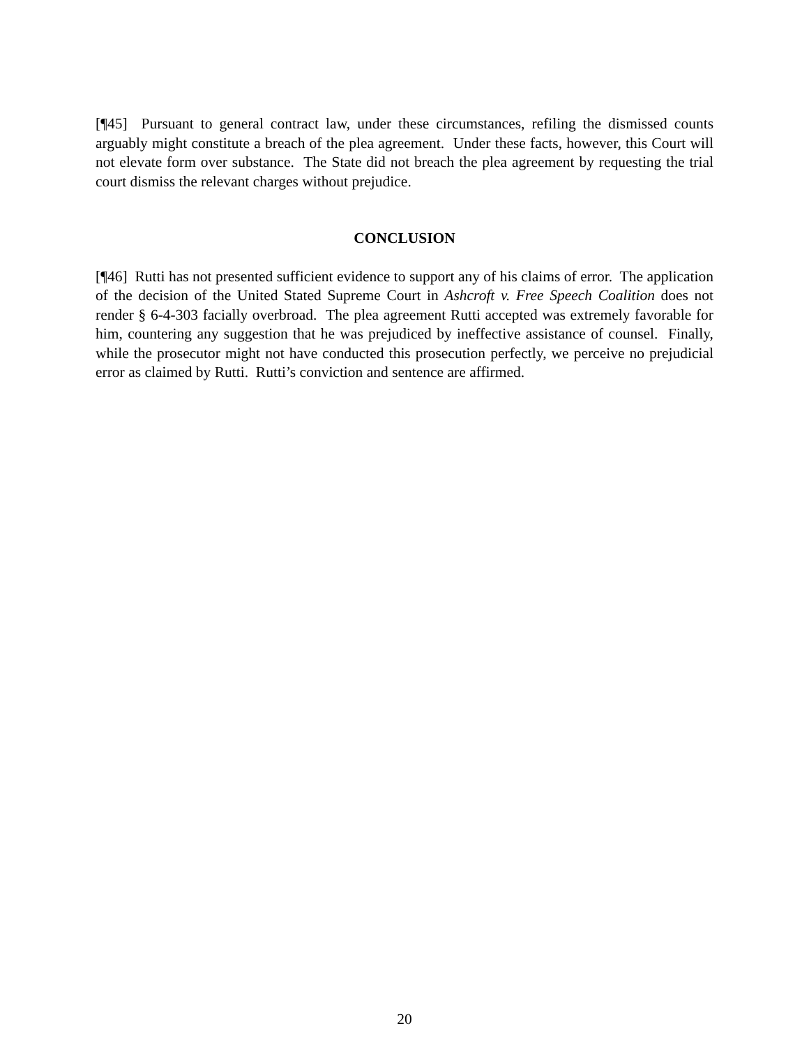[¶45] Pursuant to general contract law, under these circumstances, refiling the dismissed counts arguably might constitute a breach of the plea agreement. Under these facts, however, this Court will not elevate form over substance. The State did not breach the plea agreement by requesting the trial court dismiss the relevant charges without prejudice.
CONCLUSION
[¶46] Rutti has not presented sufficient evidence to support any of his claims of error. The application of the decision of the United Stated Supreme Court in Ashcroft v. Free Speech Coalition does not render § 6-4-303 facially overbroad. The plea agreement Rutti accepted was extremely favorable for him, countering any suggestion that he was prejudiced by ineffective assistance of counsel. Finally, while the prosecutor might not have conducted this prosecution perfectly, we perceive no prejudicial error as claimed by Rutti. Rutti’s conviction and sentence are affirmed.
20